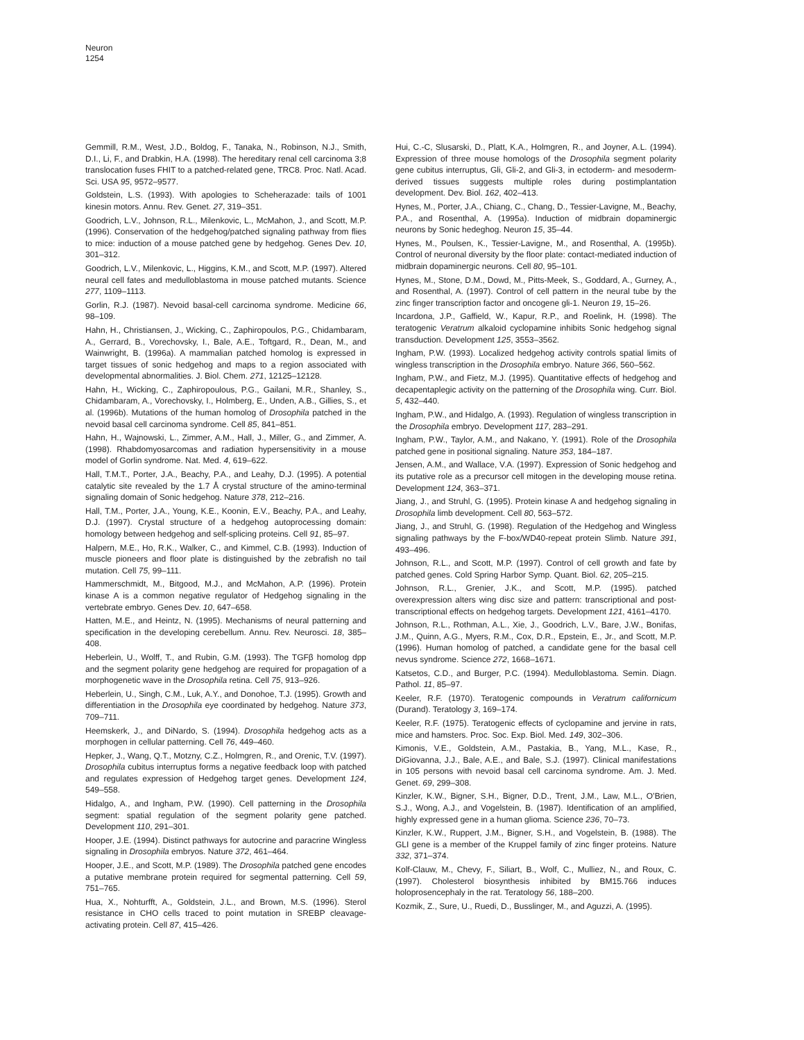Neuron
1254
Gemmill, R.M., West, J.D., Boldog, F., Tanaka, N., Robinson, N.J., Smith, D.I., Li, F., and Drabkin, H.A. (1998). The hereditary renal cell carcinoma 3;8 translocation fuses FHIT to a patched-related gene, TRC8. Proc. Natl. Acad. Sci. USA 95, 9572–9577.
Goldstein, L.S. (1993). With apologies to Scheherazade: tails of 1001 kinesin motors. Annu. Rev. Genet. 27, 319–351.
Goodrich, L.V., Johnson, R.L., Milenkovic, L., McMahon, J., and Scott, M.P. (1996). Conservation of the hedgehog/patched signaling pathway from flies to mice: induction of a mouse patched gene by hedgehog. Genes Dev. 10, 301–312.
Goodrich, L.V., Milenkovic, L., Higgins, K.M., and Scott, M.P. (1997). Altered neural cell fates and medulloblastoma in mouse patched mutants. Science 277, 1109–1113.
Gorlin, R.J. (1987). Nevoid basal-cell carcinoma syndrome. Medicine 66, 98–109.
Hahn, H., Christiansen, J., Wicking, C., Zaphiropoulos, P.G., Chidambaram, A., Gerrard, B., Vorechovsky, I., Bale, A.E., Toftgard, R., Dean, M., and Wainwright, B. (1996a). A mammalian patched homolog is expressed in target tissues of sonic hedgehog and maps to a region associated with developmental abnormalities. J. Biol. Chem. 271, 12125–12128.
Hahn, H., Wicking, C., Zaphiropoulous, P.G., Gailani, M.R., Shanley, S., Chidambaram, A., Vorechovsky, I., Holmberg, E., Unden, A.B., Gillies, S., et al. (1996b). Mutations of the human homolog of Drosophila patched in the nevoid basal cell carcinoma syndrome. Cell 85, 841–851.
Hahn, H., Wajnowski, L., Zimmer, A.M., Hall, J., Miller, G., and Zimmer, A. (1998). Rhabdomyosarcomas and radiation hypersensitivity in a mouse model of Gorlin syndrome. Nat. Med. 4, 619–622.
Hall, T.M.T., Porter, J.A., Beachy, P.A., and Leahy, D.J. (1995). A potential catalytic site revealed by the 1.7 Å crystal structure of the amino-terminal signaling domain of Sonic hedgehog. Nature 378, 212–216.
Hall, T.M., Porter, J.A., Young, K.E., Koonin, E.V., Beachy, P.A., and Leahy, D.J. (1997). Crystal structure of a hedgehog autoprocessing domain: homology between hedgehog and self-splicing proteins. Cell 91, 85–97.
Halpern, M.E., Ho, R.K., Walker, C., and Kimmel, C.B. (1993). Induction of muscle pioneers and floor plate is distinguished by the zebrafish no tail mutation. Cell 75, 99–111.
Hammerschmidt, M., Bitgood, M.J., and McMahon, A.P. (1996). Protein kinase A is a common negative regulator of Hedgehog signaling in the vertebrate embryo. Genes Dev. 10, 647–658.
Hatten, M.E., and Heintz, N. (1995). Mechanisms of neural patterning and specification in the developing cerebellum. Annu. Rev. Neurosci. 18, 385–408.
Heberlein, U., Wolff, T., and Rubin, G.M. (1993). The TGFβ homolog dpp and the segment polarity gene hedgehog are required for propagation of a morphogenetic wave in the Drosophila retina. Cell 75, 913–926.
Heberlein, U., Singh, C.M., Luk, A.Y., and Donohoe, T.J. (1995). Growth and differentiation in the Drosophila eye coordinated by hedgehog. Nature 373, 709–711.
Heemskerk, J., and DiNardo, S. (1994). Drosophila hedgehog acts as a morphogen in cellular patterning. Cell 76, 449–460.
Hepker, J., Wang, Q.T., Motzny, C.Z., Holmgren, R., and Orenic, T.V. (1997). Drosophila cubitus interruptus forms a negative feedback loop with patched and regulates expression of Hedgehog target genes. Development 124, 549–558.
Hidalgo, A., and Ingham, P.W. (1990). Cell patterning in the Drosophila segment: spatial regulation of the segment polarity gene patched. Development 110, 291–301.
Hooper, J.E. (1994). Distinct pathways for autocrine and paracrine Wingless signaling in Drosophila embryos. Nature 372, 461–464.
Hooper, J.E., and Scott, M.P. (1989). The Drosophila patched gene encodes a putative membrane protein required for segmental patterning. Cell 59, 751–765.
Hua, X., Nohturfft, A., Goldstein, J.L., and Brown, M.S. (1996). Sterol resistance in CHO cells traced to point mutation in SREBP cleavage-activating protein. Cell 87, 415–426.
Hui, C.-C, Slusarski, D., Platt, K.A., Holmgren, R., and Joyner, A.L. (1994). Expression of three mouse homologs of the Drosophila segment polarity gene cubitus interruptus, Gli, Gli-2, and Gli-3, in ectoderm- and mesoderm-derived tissues suggests multiple roles during postimplantation development. Dev. Biol. 162, 402–413.
Hynes, M., Porter, J.A., Chiang, C., Chang, D., Tessier-Lavigne, M., Beachy, P.A., and Rosenthal, A. (1995a). Induction of midbrain dopaminergic neurons by Sonic hedeghog. Neuron 15, 35–44.
Hynes, M., Poulsen, K., Tessier-Lavigne, M., and Rosenthal, A. (1995b). Control of neuronal diversity by the floor plate: contact-mediated induction of midbrain dopaminergic neurons. Cell 80, 95–101.
Hynes, M., Stone, D.M., Dowd, M., Pitts-Meek, S., Goddard, A., Gurney, A., and Rosenthal, A. (1997). Control of cell pattern in the neural tube by the zinc finger transcription factor and oncogene gli-1. Neuron 19, 15–26.
Incardona, J.P., Gaffield, W., Kapur, R.P., and Roelink, H. (1998). The teratogenic Veratrum alkaloid cyclopamine inhibits Sonic hedgehog signal transduction. Development 125, 3553–3562.
Ingham, P.W. (1993). Localized hedgehog activity controls spatial limits of wingless transcription in the Drosophila embryo. Nature 366, 560–562.
Ingham, P.W., and Fietz, M.J. (1995). Quantitative effects of hedgehog and decapentaplegic activity on the patterning of the Drosophila wing. Curr. Biol. 5, 432–440.
Ingham, P.W., and Hidalgo, A. (1993). Regulation of wingless transcription in the Drosophila embryo. Development 117, 283–291.
Ingham, P.W., Taylor, A.M., and Nakano, Y. (1991). Role of the Drosophila patched gene in positional signaling. Nature 353, 184–187.
Jensen, A.M., and Wallace, V.A. (1997). Expression of Sonic hedgehog and its putative role as a precursor cell mitogen in the developing mouse retina. Development 124, 363–371.
Jiang, J., and Struhl, G. (1995). Protein kinase A and hedgehog signaling in Drosophila limb development. Cell 80, 563–572.
Jiang, J., and Struhl, G. (1998). Regulation of the Hedgehog and Wingless signaling pathways by the F-box/WD40-repeat protein Slimb. Nature 391, 493–496.
Johnson, R.L., and Scott, M.P. (1997). Control of cell growth and fate by patched genes. Cold Spring Harbor Symp. Quant. Biol. 62, 205–215.
Johnson, R.L., Grenier, J.K., and Scott, M.P. (1995). patched overexpression alters wing disc size and pattern: transcriptional and post-transcriptional effects on hedgehog targets. Development 121, 4161–4170.
Johnson, R.L., Rothman, A.L., Xie, J., Goodrich, L.V., Bare, J.W., Bonifas, J.M., Quinn, A.G., Myers, R.M., Cox, D.R., Epstein, E., Jr., and Scott, M.P. (1996). Human homolog of patched, a candidate gene for the basal cell nevus syndrome. Science 272, 1668–1671.
Katsetos, C.D., and Burger, P.C. (1994). Medulloblastoma. Semin. Diagn. Pathol. 11, 85–97.
Keeler, R.F. (1970). Teratogenic compounds in Veratrum californicum (Durand). Teratology 3, 169–174.
Keeler, R.F. (1975). Teratogenic effects of cyclopamine and jervine in rats, mice and hamsters. Proc. Soc. Exp. Biol. Med. 149, 302–306.
Kimonis, V.E., Goldstein, A.M., Pastakia, B., Yang, M.L., Kase, R., DiGiovanna, J.J., Bale, A.E., and Bale, S.J. (1997). Clinical manifestations in 105 persons with nevoid basal cell carcinoma syndrome. Am. J. Med. Genet. 69, 299–308.
Kinzler, K.W., Bigner, S.H., Bigner, D.D., Trent, J.M., Law, M.L., O’Brien, S.J., Wong, A.J., and Vogelstein, B. (1987). Identification of an amplified, highly expressed gene in a human glioma. Science 236, 70–73.
Kinzler, K.W., Ruppert, J.M., Bigner, S.H., and Vogelstein, B. (1988). The GLI gene is a member of the Kruppel family of zinc finger proteins. Nature 332, 371–374.
Kolf-Clauw, M., Chevy, F., Siliart, B., Wolf, C., Mulliez, N., and Roux, C. (1997). Cholesterol biosynthesis inhibited by BM15.766 induces holoprosencephaly in the rat. Teratology 56, 188–200.
Kozmik, Z., Sure, U., Ruedi, D., Busslinger, M., and Aguzzi, A. (1995).